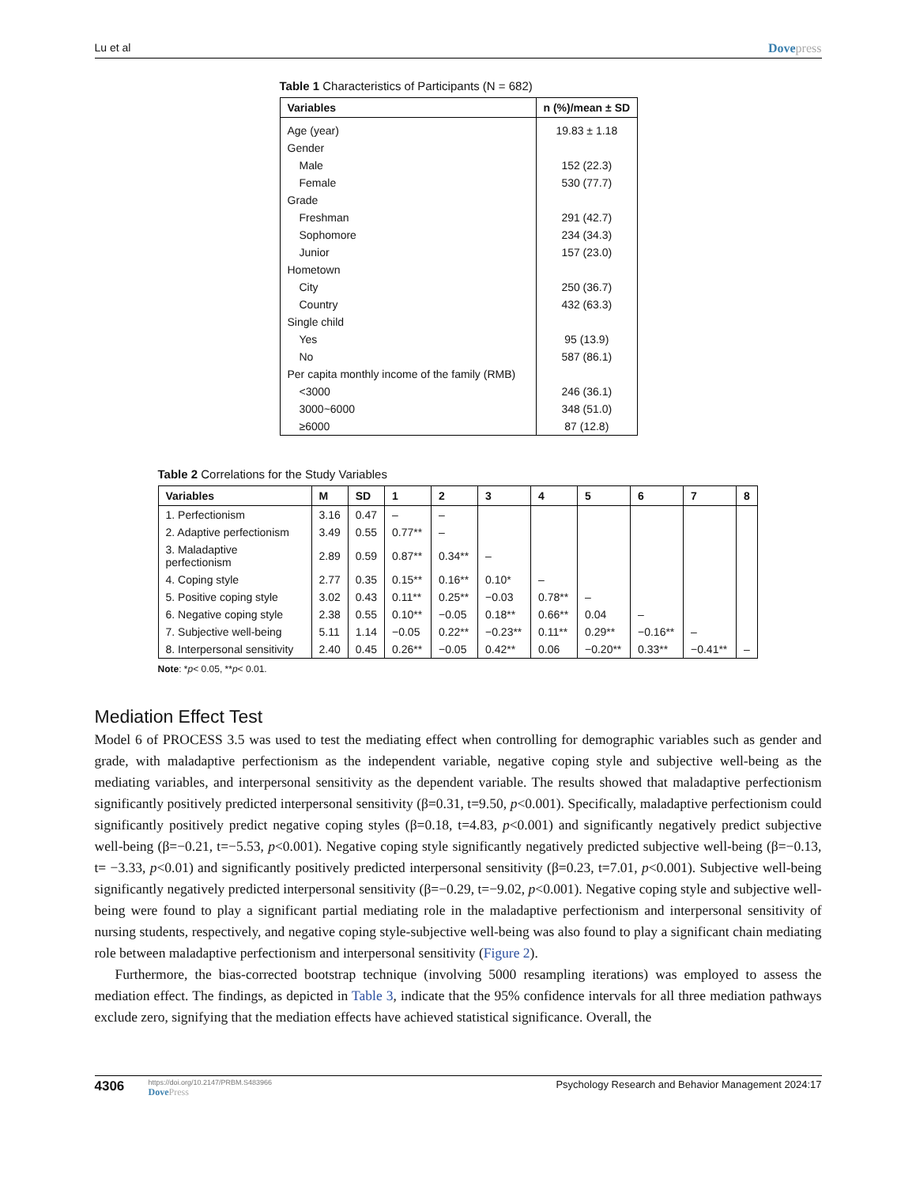Lu et al Dovepress
Table 1 Characteristics of Participants (N = 682)
| Variables | n (%)/mean ± SD |
| --- | --- |
| Age (year) | 19.83 ± 1.18 |
| Gender | |
| Male | 152 (22.3) |
| Female | 530 (77.7) |
| Grade | |
| Freshman | 291 (42.7) |
| Sophomore | 234 (34.3) |
| Junior | 157 (23.0) |
| Hometown | |
| City | 250 (36.7) |
| Country | 432 (63.3) |
| Single child | |
| Yes | 95 (13.9) |
| No | 587 (86.1) |
| Per capita monthly income of the family (RMB) | |
| <3000 | 246 (36.1) |
| 3000~6000 | 348 (51.0) |
| ≥6000 | 87 (12.8) |
Table 2 Correlations for the Study Variables
| Variables | M | SD | 1 | 2 | 3 | 4 | 5 | 6 | 7 | 8 |
| --- | --- | --- | --- | --- | --- | --- | --- | --- | --- | --- |
| 1. Perfectionism | 3.16 | 0.47 | – | – | | | | | | |
| 2. Adaptive perfectionism | 3.49 | 0.55 | 0.77** | – | | | | | | |
| 3. Maladaptive perfectionism | 2.89 | 0.59 | 0.87** | 0.34** | – | | | | | |
| 4. Coping style | 2.77 | 0.35 | 0.15** | 0.16** | 0.10* | – | | | | |
| 5. Positive coping style | 3.02 | 0.43 | 0.11** | 0.25** | −0.03 | 0.78** | – | | | |
| 6. Negative coping style | 2.38 | 0.55 | 0.10** | −0.05 | 0.18** | 0.66** | 0.04 | – | | |
| 7. Subjective well-being | 5.11 | 1.14 | −0.05 | 0.22** | −0.23** | 0.11** | 0.29** | −0.16** | – | |
| 8. Interpersonal sensitivity | 2.40 | 0.45 | 0.26** | −0.05 | 0.42** | 0.06 | −0.20** | 0.33** | −0.41** | – |
Note: *p< 0.05, **p< 0.01.
Mediation Effect Test
Model 6 of PROCESS 3.5 was used to test the mediating effect when controlling for demographic variables such as gender and grade, with maladaptive perfectionism as the independent variable, negative coping style and subjective well-being as the mediating variables, and interpersonal sensitivity as the dependent variable. The results showed that maladaptive perfectionism significantly positively predicted interpersonal sensitivity (β=0.31, t=9.50, p<0.001). Specifically, maladaptive perfectionism could significantly positively predict negative coping styles (β=0.18, t=4.83, p<0.001) and significantly negatively predict subjective well-being (β=−0.21, t=−5.53, p<0.001). Negative coping style significantly negatively predicted subjective well-being (β=−0.13, t= −3.33, p<0.01) and significantly positively predicted interpersonal sensitivity (β=0.23, t=7.01, p<0.001). Subjective well-being significantly negatively predicted interpersonal sensitivity (β=−0.29, t=−9.02, p<0.001). Negative coping style and subjective well-being were found to play a significant partial mediating role in the maladaptive perfectionism and interpersonal sensitivity of nursing students, respectively, and negative coping style-subjective well-being was also found to play a significant chain mediating role between maladaptive perfectionism and interpersonal sensitivity (Figure 2).
Furthermore, the bias-corrected bootstrap technique (involving 5000 resampling iterations) was employed to assess the mediation effect. The findings, as depicted in Table 3, indicate that the 95% confidence intervals for all three mediation pathways exclude zero, signifying that the mediation effects have achieved statistical significance. Overall, the
4306
https://doi.org/10.2147/PRBM.S483966
DovePress
Psychology Research and Behavior Management 2024:17